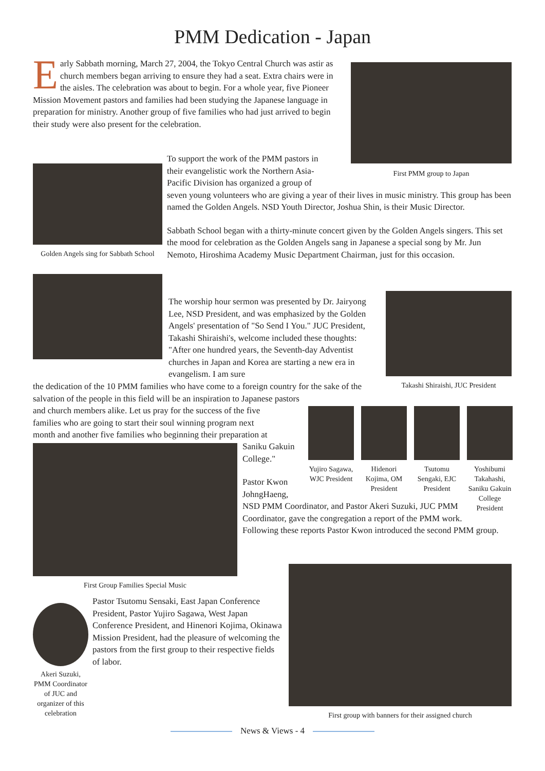PMM Dedication - Japan
Early Sabbath morning, March 27, 2004, the Tokyo Central Church was astir as church members began arriving to ensure they had a seat. Extra chairs were in the aisles. The celebration was about to begin. For a whole year, five Pioneer Mission Movement pastors and families had been studying the Japanese language in preparation for ministry. Another group of five families who had just arrived to begin their study were also present for the celebration.
First PMM group to Japan
Golden Angels sing for Sabbath School
To support the work of the PMM pastors in
their evangelistic work the Northern Asia-
Pacific Division has organized a group of
seven young volunteers who are giving a year of their lives in music ministry. This group has been named the Golden Angels. NSD Youth Director, Joshua Shin, is their Music Director.
Sabbath School began with a thirty-minute concert given by the Golden Angels singers. This set the mood for celebration as the Golden Angels sang in Japanese a special song by Mr. Jun Nemoto, Hiroshima Academy Music Department Chairman, just for this occasion.
Takashi Shiraishi, JUC President
The worship hour sermon was presented by Dr. Jairyong Lee, NSD President, and was emphasized by the Golden Angels' presentation of "So Send I You." JUC President, Takashi Shiraishi's, welcome included these thoughts: "After one hundred years, the Seventh-day Adventist churches in Japan and Korea are starting a new era in evangelism. I am sure
the dedication of the 10 PMM families who have come to a foreign country for the sake of the salvation of the people in this field will be an inspiration to Japanese pastors
and church members alike. Let us pray for the success of the five
families who are going to start their soul winning program next
month and another five families who beginning their preparation at
Yujiro Sagawa, WJC President
Hidenori Kojima, OM President
Tsutomu Sengaki, EJC President
Yoshibumi Takahashi, Saniku Gakuin College President
First Group Families Special Music
Saniku Gakuin
College."
Pastor Kwon
JohngHaeng,
NSD PMM Coordinator, and Pastor Akeri Suzuki, JUC PMM Coordinator, gave the congregation a report of the PMM work. Following these reports Pastor Kwon introduced the second PMM group.
Akeri Suzuki, PMM Coordinator of JUC and organizer of this celebration
Pastor Tsutomu Sensaki, East Japan Conference President, Pastor Yujiro Sagawa, West Japan Conference President, and Hinenori Kojima, Okinawa Mission President, had the pleasure of welcoming the pastors from the first group to their respective fields of labor.
First group with banners for their assigned church
News & Views - 4